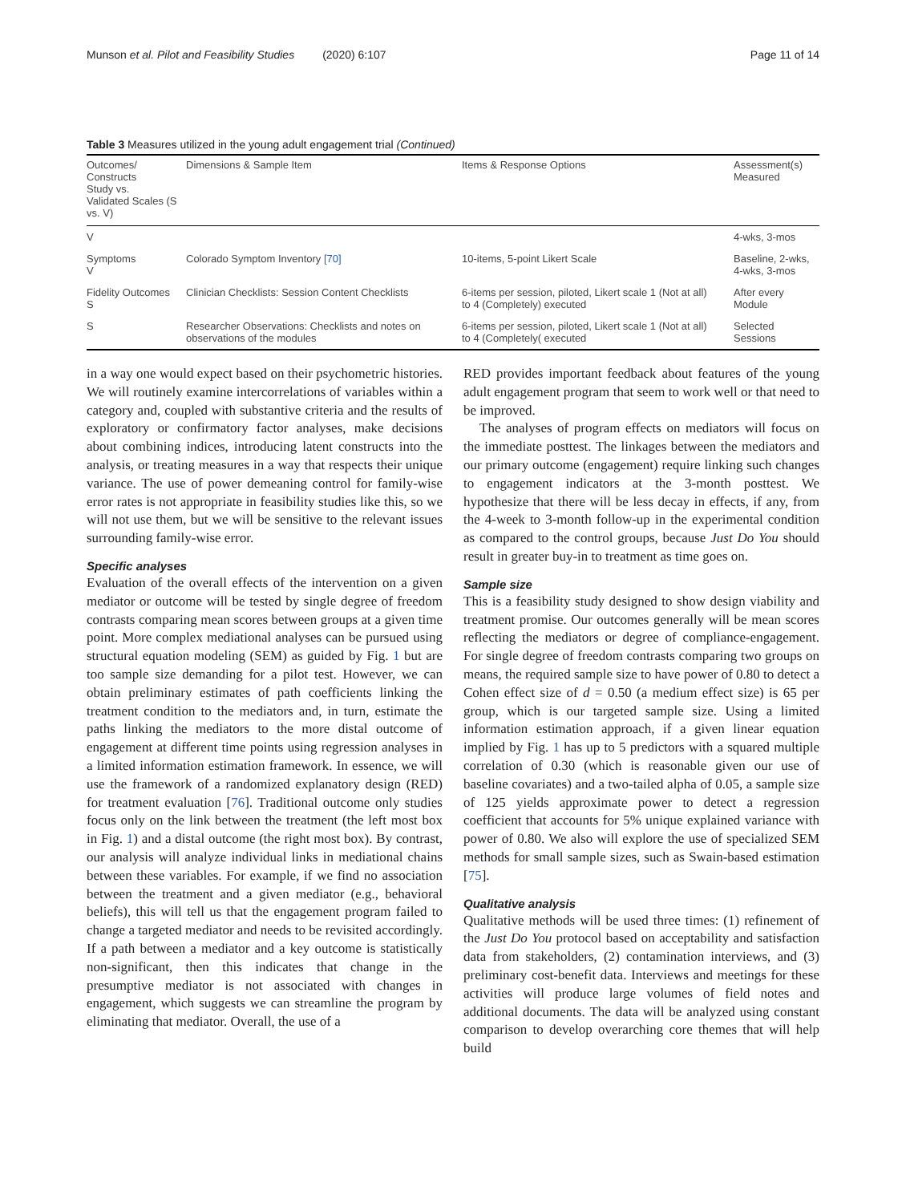Munson et al. Pilot and Feasibility Studies (2020) 6:107 Page 11 of 14
Table 3 Measures utilized in the young adult engagement trial (Continued)
| Outcomes/ Constructs Study vs. Validated Scales (S vs. V) | Dimensions & Sample Item | Items & Response Options | Assessment(s) Measured |
| --- | --- | --- | --- |
| V | | | 4-wks, 3-mos |
| Symptoms V | Colorado Symptom Inventory [70] | 10-items, 5-point Likert Scale | Baseline, 2-wks, 4-wks, 3-mos |
| Fidelity Outcomes S | Clinician Checklists: Session Content Checklists | 6-items per session, piloted, Likert scale 1 (Not at all) to 4 (Completely) executed | After every Module |
| S | Researcher Observations: Checklists and notes on observations of the modules | 6-items per session, piloted, Likert scale 1 (Not at all) to 4 (Completely( executed | Selected Sessions |
in a way one would expect based on their psychometric histories. We will routinely examine intercorrelations of variables within a category and, coupled with substantive criteria and the results of exploratory or confirmatory factor analyses, make decisions about combining indices, introducing latent constructs into the analysis, or treating measures in a way that respects their unique variance. The use of power demeaning control for family-wise error rates is not appropriate in feasibility studies like this, so we will not use them, but we will be sensitive to the relevant issues surrounding family-wise error.
Specific analyses
Evaluation of the overall effects of the intervention on a given mediator or outcome will be tested by single degree of freedom contrasts comparing mean scores between groups at a given time point. More complex mediational analyses can be pursued using structural equation modeling (SEM) as guided by Fig. 1 but are too sample size demanding for a pilot test. However, we can obtain preliminary estimates of path coefficients linking the treatment condition to the mediators and, in turn, estimate the paths linking the mediators to the more distal outcome of engagement at different time points using regression analyses in a limited information estimation framework. In essence, we will use the framework of a randomized explanatory design (RED) for treatment evaluation [76]. Traditional outcome only studies focus only on the link between the treatment (the left most box in Fig. 1) and a distal outcome (the right most box). By contrast, our analysis will analyze individual links in mediational chains between these variables. For example, if we find no association between the treatment and a given mediator (e.g., behavioral beliefs), this will tell us that the engagement program failed to change a targeted mediator and needs to be revisited accordingly. If a path between a mediator and a key outcome is statistically non-significant, then this indicates that change in the presumptive mediator is not associated with changes in engagement, which suggests we can streamline the program by eliminating that mediator. Overall, the use of a
RED provides important feedback about features of the young adult engagement program that seem to work well or that need to be improved.
The analyses of program effects on mediators will focus on the immediate posttest. The linkages between the mediators and our primary outcome (engagement) require linking such changes to engagement indicators at the 3-month posttest. We hypothesize that there will be less decay in effects, if any, from the 4-week to 3-month follow-up in the experimental condition as compared to the control groups, because Just Do You should result in greater buy-in to treatment as time goes on.
Sample size
This is a feasibility study designed to show design viability and treatment promise. Our outcomes generally will be mean scores reflecting the mediators or degree of compliance-engagement. For single degree of freedom contrasts comparing two groups on means, the required sample size to have power of 0.80 to detect a Cohen effect size of d = 0.50 (a medium effect size) is 65 per group, which is our targeted sample size. Using a limited information estimation approach, if a given linear equation implied by Fig. 1 has up to 5 predictors with a squared multiple correlation of 0.30 (which is reasonable given our use of baseline covariates) and a two-tailed alpha of 0.05, a sample size of 125 yields approximate power to detect a regression coefficient that accounts for 5% unique explained variance with power of 0.80. We also will explore the use of specialized SEM methods for small sample sizes, such as Swain-based estimation [75].
Qualitative analysis
Qualitative methods will be used three times: (1) refinement of the Just Do You protocol based on acceptability and satisfaction data from stakeholders, (2) contamination interviews, and (3) preliminary cost-benefit data. Interviews and meetings for these activities will produce large volumes of field notes and additional documents. The data will be analyzed using constant comparison to develop overarching core themes that will help build